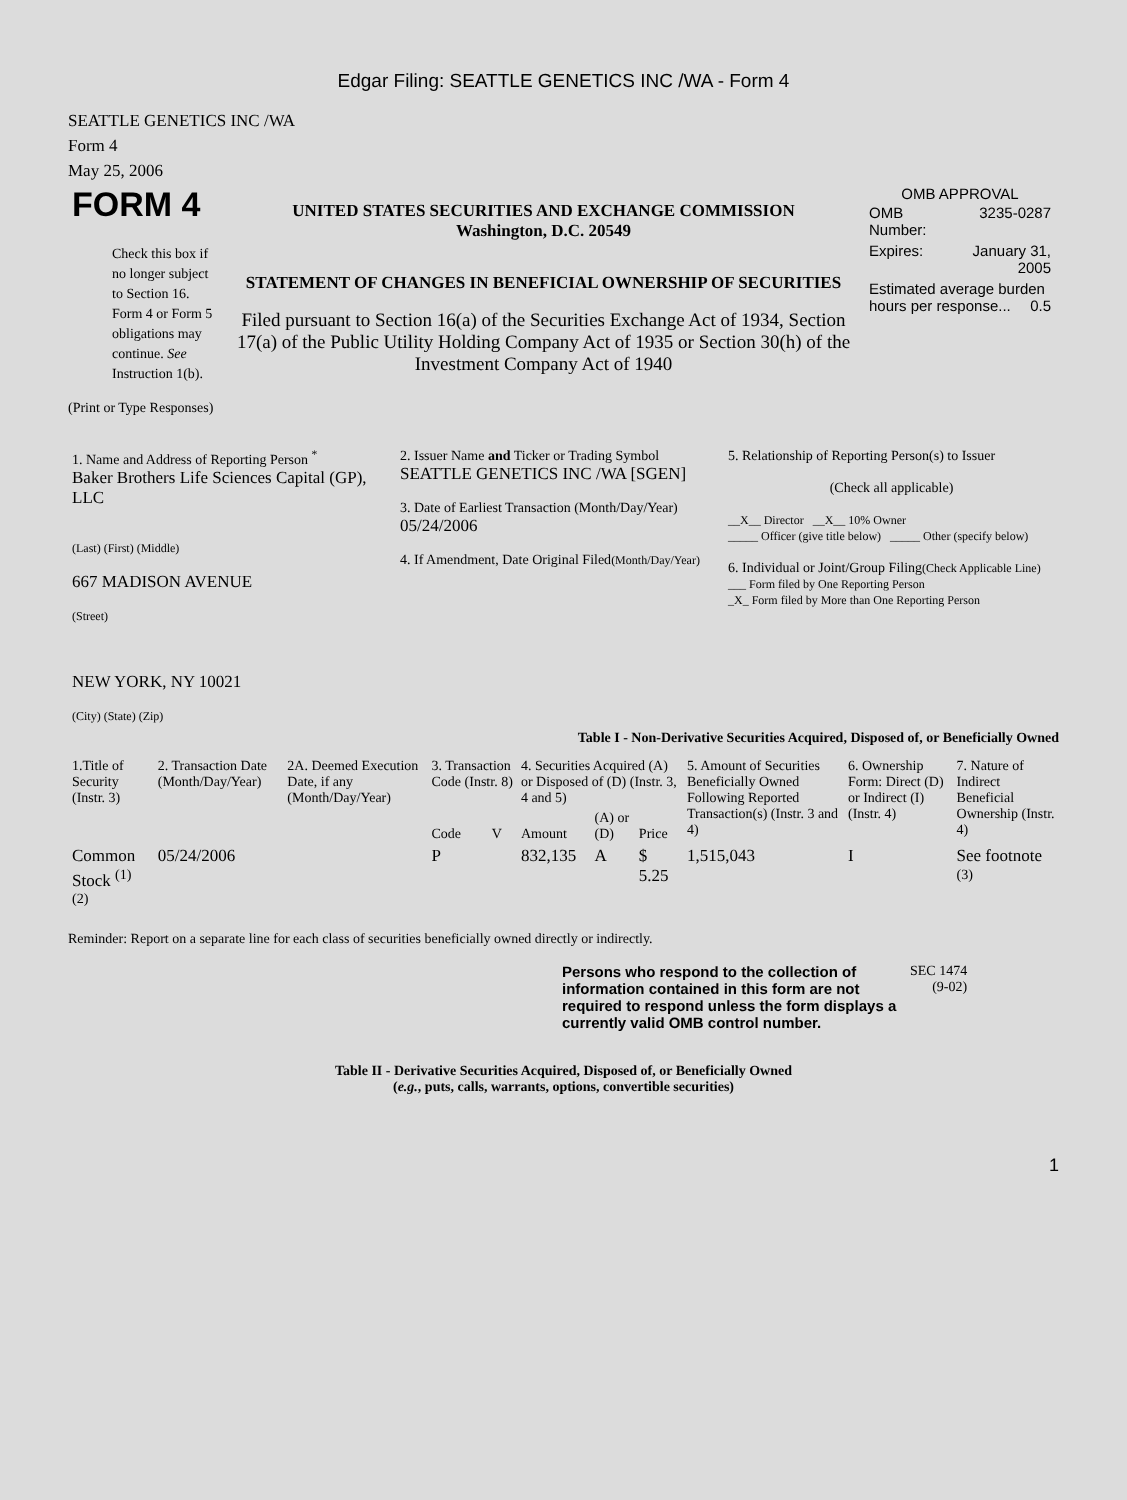Edgar Filing: SEATTLE GENETICS INC /WA - Form 4
SEATTLE GENETICS INC /WA
Form 4
May 25, 2006
| FORM 4 Check this box if no longer subject to Section 16. Form 4 or Form 5 obligations may continue. See Instruction 1(b). | UNITED STATES SECURITIES AND EXCHANGE COMMISSION Washington, D.C. 20549 STATEMENT OF CHANGES IN BENEFICIAL OWNERSHIP OF SECURITIES Filed pursuant to Section 16(a) of the Securities Exchange Act of 1934, Section 17(a) of the Public Utility Holding Company Act of 1935 or Section 30(h) of the Investment Company Act of 1940 | OMB APPROVAL / OMB Number: / 3235-0287 / / Expires: / January 31, 2005 / / Estimated average burden hours per response... 0.5 / / |
(Print or Type Responses)
| 1. Name and Address of Reporting Person <sup>*</sup> Baker Brothers Life Sciences Capital (GP), LLC (Last) (First) (Middle) 667 MADISON AVENUE (Street) NEW YORK, NY 10021 (City) (State) (Zip) | 2. Issuer Name and Ticker or Trading Symbol SEATTLE GENETICS INC /WA [SGEN] 3. Date of Earliest Transaction (Month/Day/Year) 05/24/2006 4. If Amendment, Date Original Filed (Month/Day/Year) | 5. Relationship of Reporting Person(s) to Issuer (Check all applicable) __X__ Director __X__ 10% Owner _____ Officer (give title below) _____ Other (specify below) 6. Individual or Joint/Group Filing (Check Applicable Line) ___ Form filed by One Reporting Person _X_ Form filed by More than One Reporting Person |
Table I - Non-Derivative Securities Acquired, Disposed of, or Beneficially Owned
| 1.Title of Security (Instr. 3) | 2. Transaction Date (Month/Day/Year) | 2A. Deemed Execution Date, if any (Month/Day/Year) | 3. Transaction Code (Instr. 8) | | 4. Securities Acquired (A) or Disposed of (D) (Instr. 3, 4 and 5) | | | 5. Amount of Securities Beneficially Owned Following Reported Transaction(s) (Instr. 3 and 4) | 6. Ownership Form: Direct (D) or Indirect (I) (Instr. 4) | 7. Nature of Indirect Beneficial Ownership (Instr. 4) |
| --- | --- | --- | --- | --- | --- | --- | --- | --- | --- | --- |
| | | | Code | V | Amount | (A) or (D) | Price | | | |
| Common Stock <sup>(1)</sup> <sup>(2)</sup> | 05/24/2006 | | P | | 832,135 | A | $ 5.25 | 1,515,043 | I | See footnote <sup>(3)</sup> |
Reminder: Report on a separate line for each class of securities beneficially owned directly or indirectly.
| Persons who respond to the collection of information contained in this form are not required to respond unless the form displays a currently valid OMB control number. | SEC 1474 (9-02) |
Table II - Derivative Securities Acquired, Disposed of, or Beneficially Owned
(e.g., puts, calls, warrants, options, convertible securities)
1